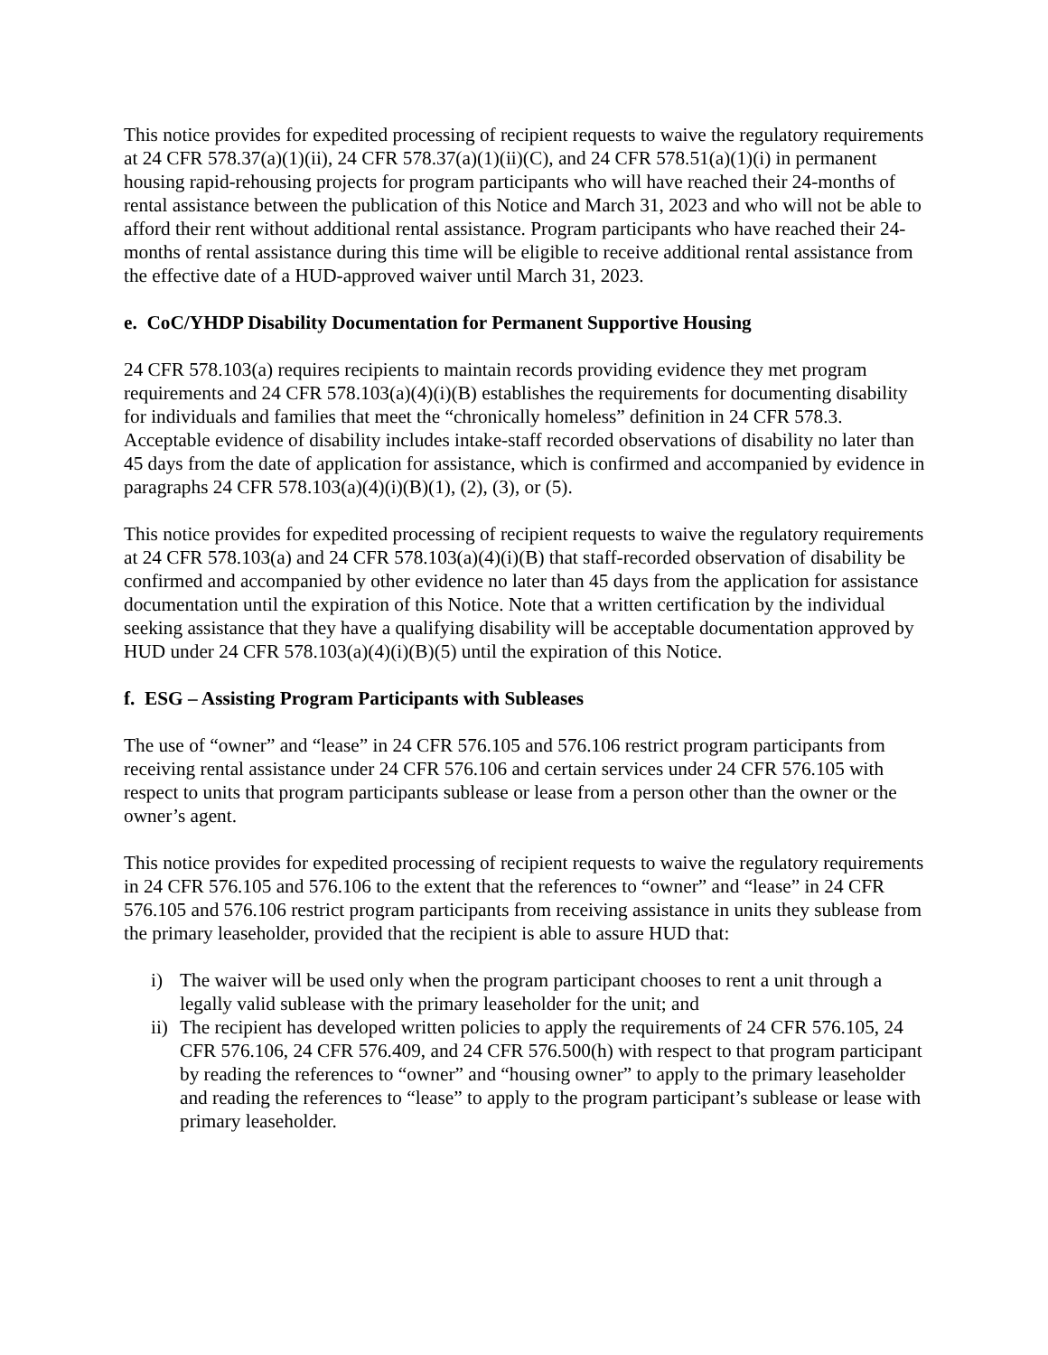This notice provides for expedited processing of recipient requests to waive the regulatory requirements at 24 CFR 578.37(a)(1)(ii), 24 CFR 578.37(a)(1)(ii)(C), and 24 CFR 578.51(a)(1)(i) in permanent housing rapid-rehousing projects for program participants who will have reached their 24-months of rental assistance between the publication of this Notice and March 31, 2023 and who will not be able to afford their rent without additional rental assistance. Program participants who have reached their 24-months of rental assistance during this time will be eligible to receive additional rental assistance from the effective date of a HUD-approved waiver until March 31, 2023.
e. CoC/YHDP Disability Documentation for Permanent Supportive Housing
24 CFR 578.103(a) requires recipients to maintain records providing evidence they met program requirements and 24 CFR 578.103(a)(4)(i)(B) establishes the requirements for documenting disability for individuals and families that meet the “chronically homeless” definition in 24 CFR 578.3. Acceptable evidence of disability includes intake-staff recorded observations of disability no later than 45 days from the date of application for assistance, which is confirmed and accompanied by evidence in paragraphs 24 CFR 578.103(a)(4)(i)(B)(1), (2), (3), or (5).
This notice provides for expedited processing of recipient requests to waive the regulatory requirements at 24 CFR 578.103(a) and 24 CFR 578.103(a)(4)(i)(B) that staff-recorded observation of disability be confirmed and accompanied by other evidence no later than 45 days from the application for assistance documentation until the expiration of this Notice. Note that a written certification by the individual seeking assistance that they have a qualifying disability will be acceptable documentation approved by HUD under 24 CFR 578.103(a)(4)(i)(B)(5) until the expiration of this Notice.
f. ESG – Assisting Program Participants with Subleases
The use of “owner” and “lease” in 24 CFR 576.105 and 576.106 restrict program participants from receiving rental assistance under 24 CFR 576.106 and certain services under 24 CFR 576.105 with respect to units that program participants sublease or lease from a person other than the owner or the owner’s agent.
This notice provides for expedited processing of recipient requests to waive the regulatory requirements in 24 CFR 576.105 and 576.106 to the extent that the references to “owner” and “lease” in 24 CFR 576.105 and 576.106 restrict program participants from receiving assistance in units they sublease from the primary leaseholder, provided that the recipient is able to assure HUD that:
i) The waiver will be used only when the program participant chooses to rent a unit through a legally valid sublease with the primary leaseholder for the unit; and
ii) The recipient has developed written policies to apply the requirements of 24 CFR 576.105, 24 CFR 576.106, 24 CFR 576.409, and 24 CFR 576.500(h) with respect to that program participant by reading the references to “owner” and “housing owner” to apply to the primary leaseholder and reading the references to “lease” to apply to the program participant’s sublease or lease with primary leaseholder.